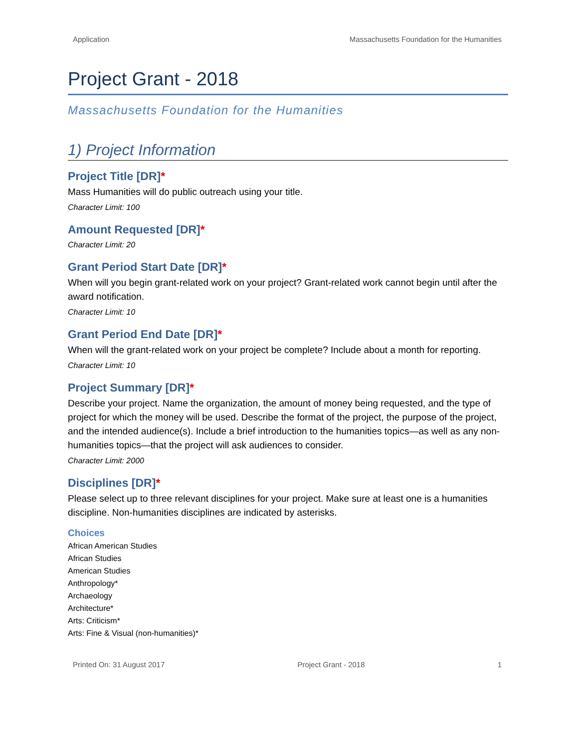Application Massachusetts Foundation for the Humanities
Project Grant - 2018
Massachusetts Foundation for the Humanities
1) Project Information
Project Title [DR]*
Mass Humanities will do public outreach using your title.
Character Limit: 100
Amount Requested [DR]*
Character Limit: 20
Grant Period Start Date [DR]*
When will you begin grant-related work on your project? Grant-related work cannot begin until after the award notification.
Character Limit: 10
Grant Period End Date [DR]*
When will the grant-related work on your project be complete? Include about a month for reporting.
Character Limit: 10
Project Summary [DR]*
Describe your project. Name the organization, the amount of money being requested, and the type of project for which the money will be used. Describe the format of the project, the purpose of the project, and the intended audience(s). Include a brief introduction to the humanities topics—as well as any non-humanities topics—that the project will ask audiences to consider.
Character Limit: 2000
Disciplines [DR]*
Please select up to three relevant disciplines for your project. Make sure at least one is a humanities discipline. Non-humanities disciplines are indicated by asterisks.
Choices
African American Studies
African Studies
American Studies
Anthropology*
Archaeology
Architecture*
Arts: Criticism*
Arts: Fine & Visual (non-humanities)*
Printed On: 31 August 2017 Project Grant - 2018 1